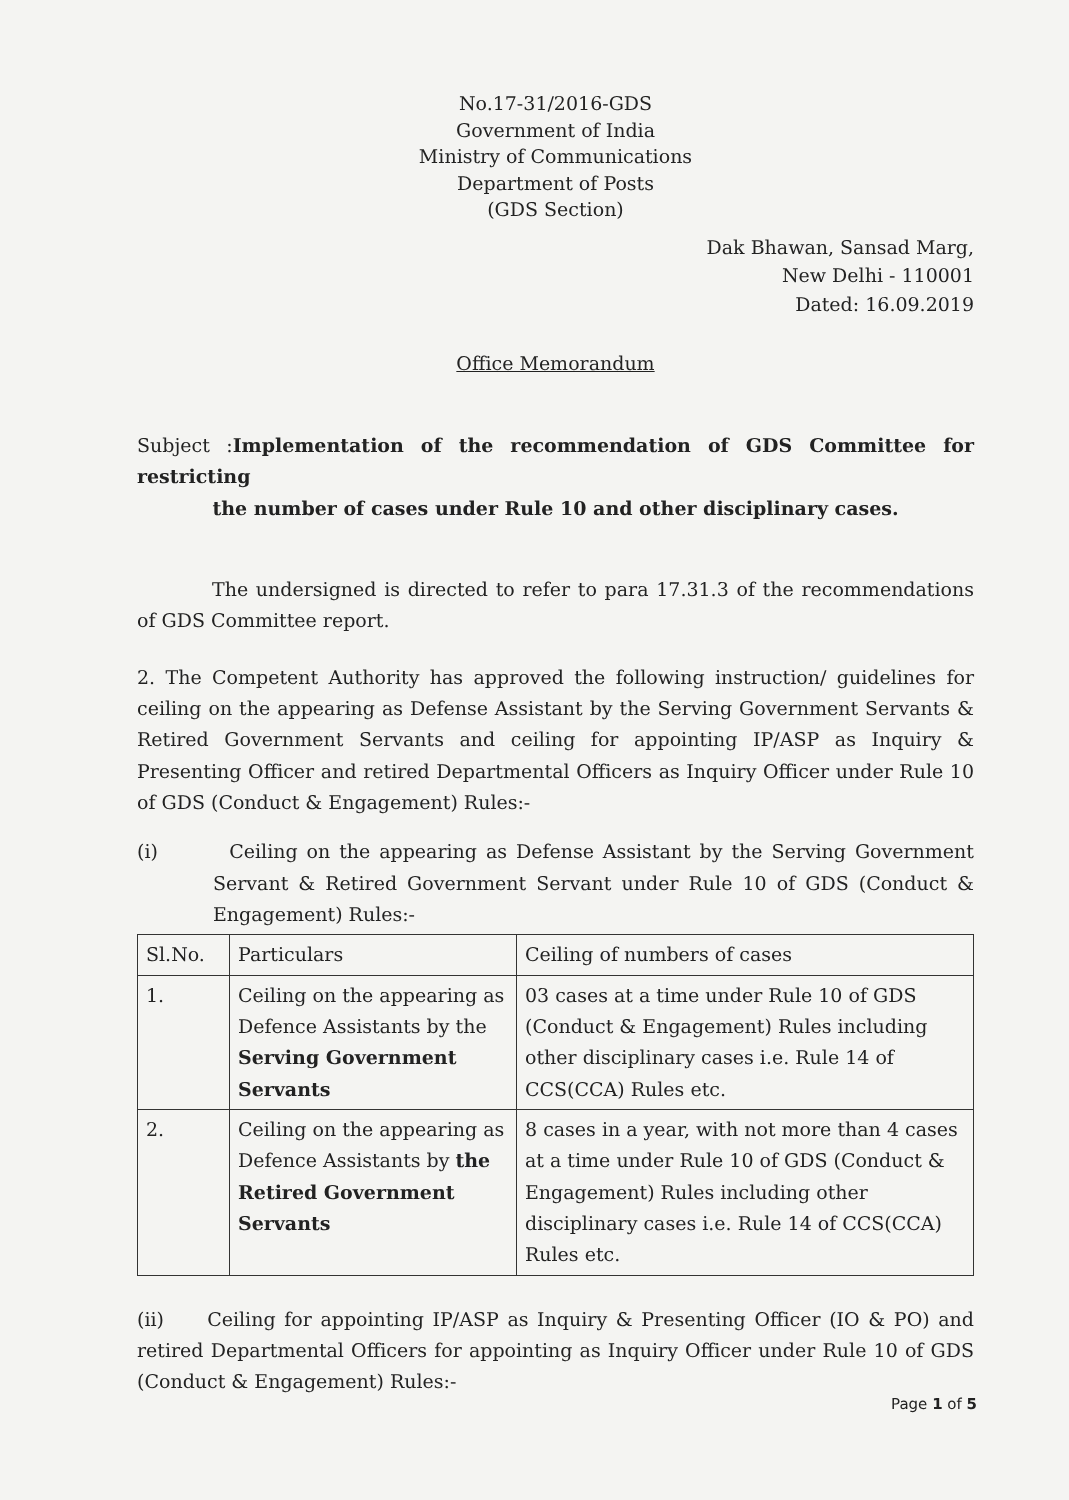No.17-31/2016-GDS
Government of India
Ministry of Communications
Department of Posts
(GDS Section)
Dak Bhawan, Sansad Marg,
New Delhi - 110001
Dated: 16.09.2019
Office Memorandum
Subject :Implementation of the recommendation of GDS Committee for restricting
the number of cases under Rule 10 and other disciplinary cases.
The undersigned is directed to refer to para 17.31.3 of the recommendations of GDS Committee report.
2. The Competent Authority has approved the following instruction/ guidelines for ceiling on the appearing as Defense Assistant by the Serving Government Servants & Retired Government Servants and ceiling for appointing IP/ASP as Inquiry & Presenting Officer and retired Departmental Officers as Inquiry Officer under Rule 10 of GDS (Conduct & Engagement) Rules:-
(i) Ceiling on the appearing as Defense Assistant by the Serving Government Servant & Retired Government Servant under Rule 10 of GDS (Conduct & Engagement) Rules:-
| Sl.No. | Particulars | Ceiling of numbers of cases |
| --- | --- | --- |
| 1. | Ceiling on the appearing as Defence Assistants by the Serving Government Servants | 03 cases at a time under Rule 10 of GDS (Conduct & Engagement) Rules including other disciplinary cases i.e. Rule 14 of CCS(CCA) Rules etc. |
| 2. | Ceiling on the appearing as Defence Assistants by the Retired Government Servants | 8 cases in a year, with not more than 4 cases at a time under Rule 10 of GDS (Conduct & Engagement) Rules including other disciplinary cases i.e. Rule 14 of CCS(CCA) Rules etc. |
(ii) Ceiling for appointing IP/ASP as Inquiry & Presenting Officer (IO & PO) and retired Departmental Officers for appointing as Inquiry Officer under Rule 10 of GDS (Conduct & Engagement) Rules:-
Page 1 of 5